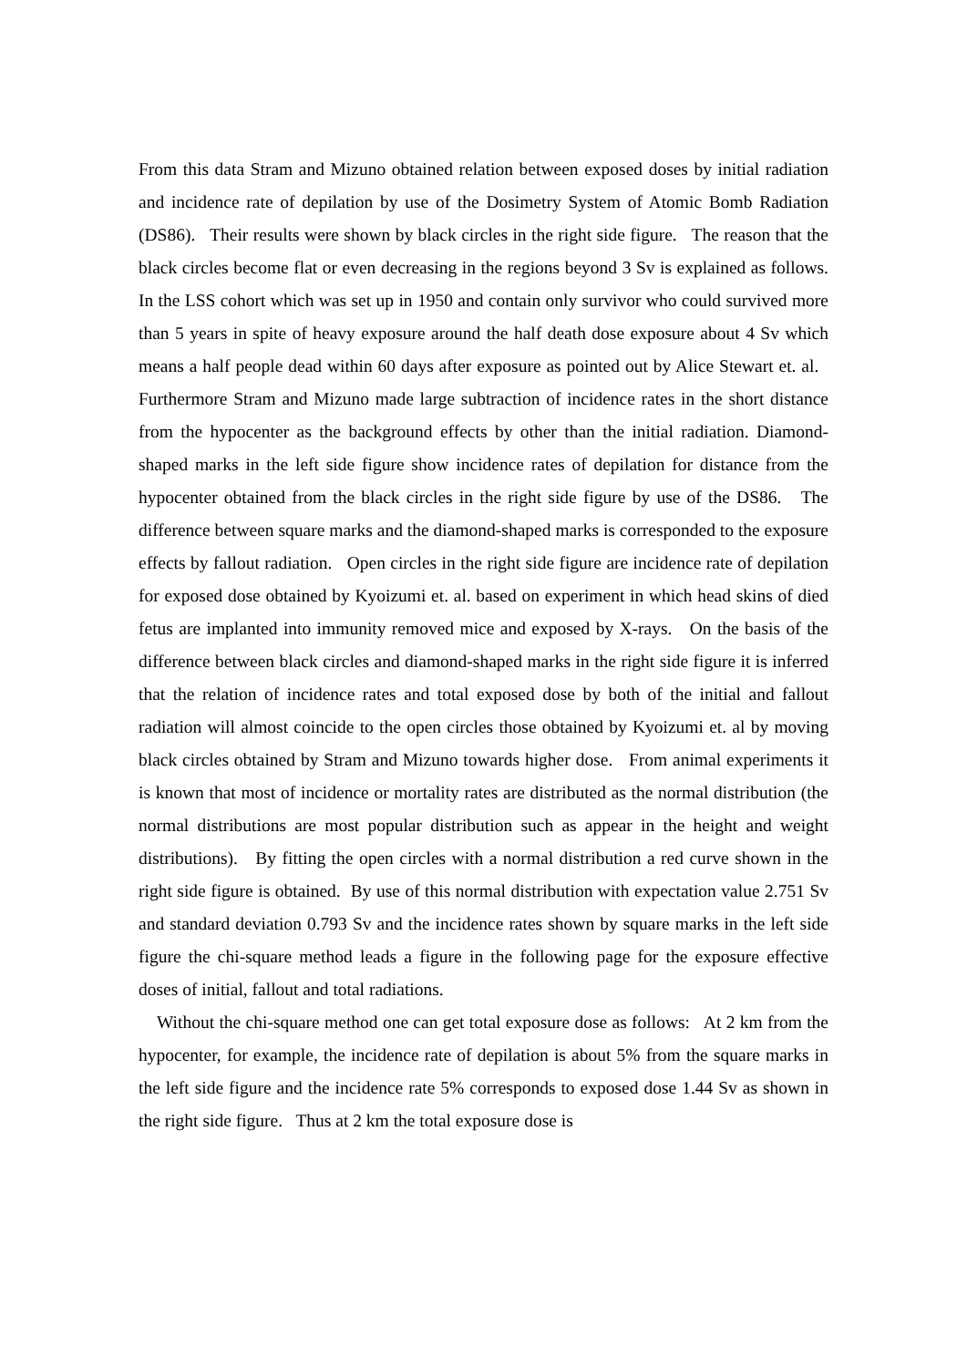From this data Stram and Mizuno obtained relation between exposed doses by initial radiation and incidence rate of depilation by use of the Dosimetry System of Atomic Bomb Radiation (DS86). Their results were shown by black circles in the right side figure. The reason that the black circles become flat or even decreasing in the regions beyond 3 Sv is explained as follows. In the LSS cohort which was set up in 1950 and contain only survivor who could survived more than 5 years in spite of heavy exposure around the half death dose exposure about 4 Sv which means a half people dead within 60 days after exposure as pointed out by Alice Stewart et. al. Furthermore Stram and Mizuno made large subtraction of incidence rates in the short distance from the hypocenter as the background effects by other than the initial radiation. Diamond-shaped marks in the left side figure show incidence rates of depilation for distance from the hypocenter obtained from the black circles in the right side figure by use of the DS86. The difference between square marks and the diamond-shaped marks is corresponded to the exposure effects by fallout radiation. Open circles in the right side figure are incidence rate of depilation for exposed dose obtained by Kyoizumi et. al. based on experiment in which head skins of died fetus are implanted into immunity removed mice and exposed by X-rays. On the basis of the difference between black circles and diamond-shaped marks in the right side figure it is inferred that the relation of incidence rates and total exposed dose by both of the initial and fallout radiation will almost coincide to the open circles those obtained by Kyoizumi et. al by moving black circles obtained by Stram and Mizuno towards higher dose. From animal experiments it is known that most of incidence or mortality rates are distributed as the normal distribution (the normal distributions are most popular distribution such as appear in the height and weight distributions). By fitting the open circles with a normal distribution a red curve shown in the right side figure is obtained. By use of this normal distribution with expectation value 2.751 Sv and standard deviation 0.793 Sv and the incidence rates shown by square marks in the left side figure the chi-square method leads a figure in the following page for the exposure effective doses of initial, fallout and total radiations.
Without the chi-square method one can get total exposure dose as follows: At 2 km from the hypocenter, for example, the incidence rate of depilation is about 5% from the square marks in the left side figure and the incidence rate 5% corresponds to exposed dose 1.44 Sv as shown in the right side figure. Thus at 2 km the total exposure dose is